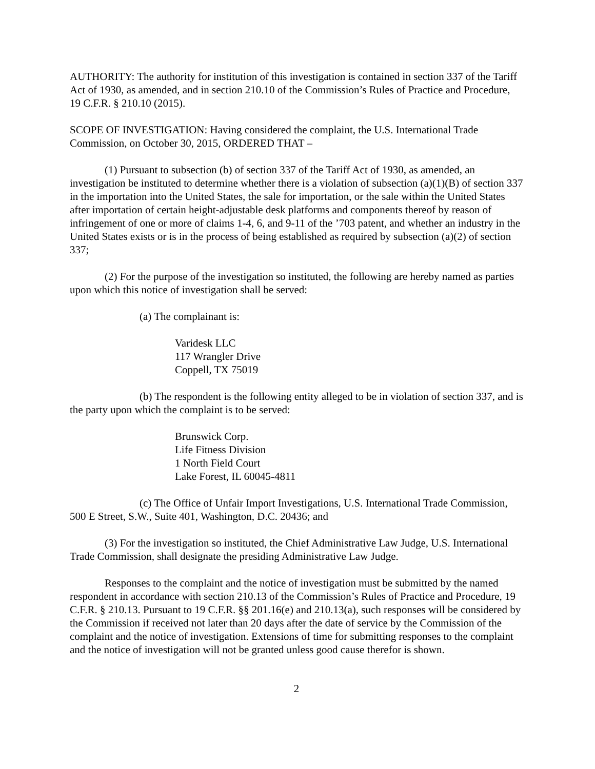AUTHORITY: The authority for institution of this investigation is contained in section 337 of the Tariff Act of 1930, as amended, and in section 210.10 of the Commission’s Rules of Practice and Procedure, 19 C.F.R. § 210.10 (2015).
SCOPE OF INVESTIGATION: Having considered the complaint, the U.S. International Trade Commission, on October 30, 2015, ORDERED THAT –
(1) Pursuant to subsection (b) of section 337 of the Tariff Act of 1930, as amended, an investigation be instituted to determine whether there is a violation of subsection (a)(1)(B) of section 337 in the importation into the United States, the sale for importation, or the sale within the United States after importation of certain height-adjustable desk platforms and components thereof by reason of infringement of one or more of claims 1-4, 6, and 9-11 of the ’703 patent, and whether an industry in the United States exists or is in the process of being established as required by subsection (a)(2) of section 337;
(2) For the purpose of the investigation so instituted, the following are hereby named as parties upon which this notice of investigation shall be served:
(a) The complainant is:
Varidesk LLC
117 Wrangler Drive
Coppell, TX 75019
(b) The respondent is the following entity alleged to be in violation of section 337, and is the party upon which the complaint is to be served:
Brunswick Corp.
Life Fitness Division
1 North Field Court
Lake Forest, IL 60045-4811
(c) The Office of Unfair Import Investigations, U.S. International Trade Commission, 500 E Street, S.W., Suite 401, Washington, D.C. 20436; and
(3) For the investigation so instituted, the Chief Administrative Law Judge, U.S. International Trade Commission, shall designate the presiding Administrative Law Judge.
Responses to the complaint and the notice of investigation must be submitted by the named respondent in accordance with section 210.13 of the Commission’s Rules of Practice and Procedure, 19 C.F.R. § 210.13. Pursuant to 19 C.F.R. §§ 201.16(e) and 210.13(a), such responses will be considered by the Commission if received not later than 20 days after the date of service by the Commission of the complaint and the notice of investigation. Extensions of time for submitting responses to the complaint and the notice of investigation will not be granted unless good cause therefor is shown.
2